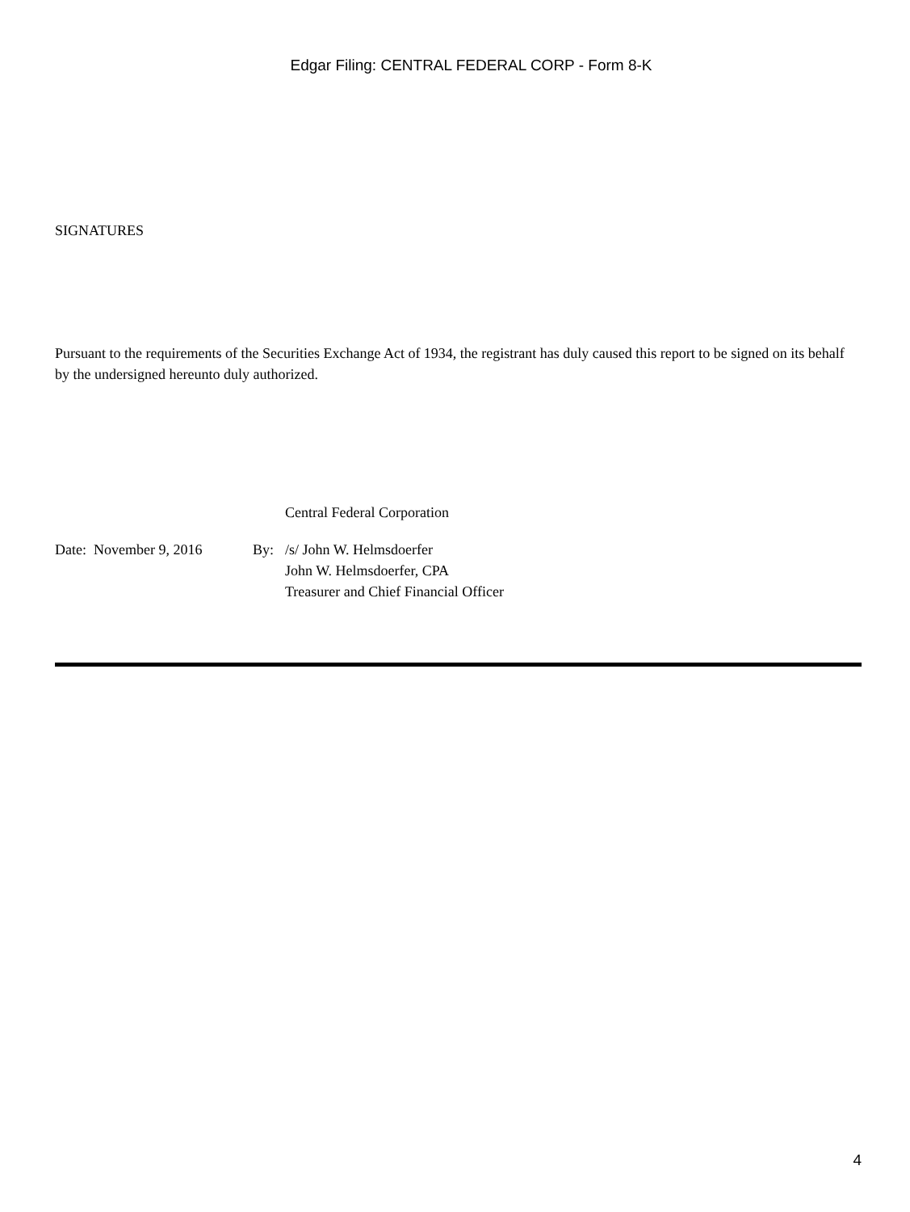Edgar Filing: CENTRAL FEDERAL CORP - Form 8-K
SIGNATURES
Pursuant to the requirements of the Securities Exchange Act of 1934, the registrant has duly caused this report to be signed on its behalf by the undersigned hereunto duly authorized.
Central Federal Corporation
| Date: November 9, 2016 | By: | /s/ John W. Helmsdoerfer |
| | | John W. Helmsdoerfer, CPA |
| | | Treasurer and Chief Financial Officer |
4